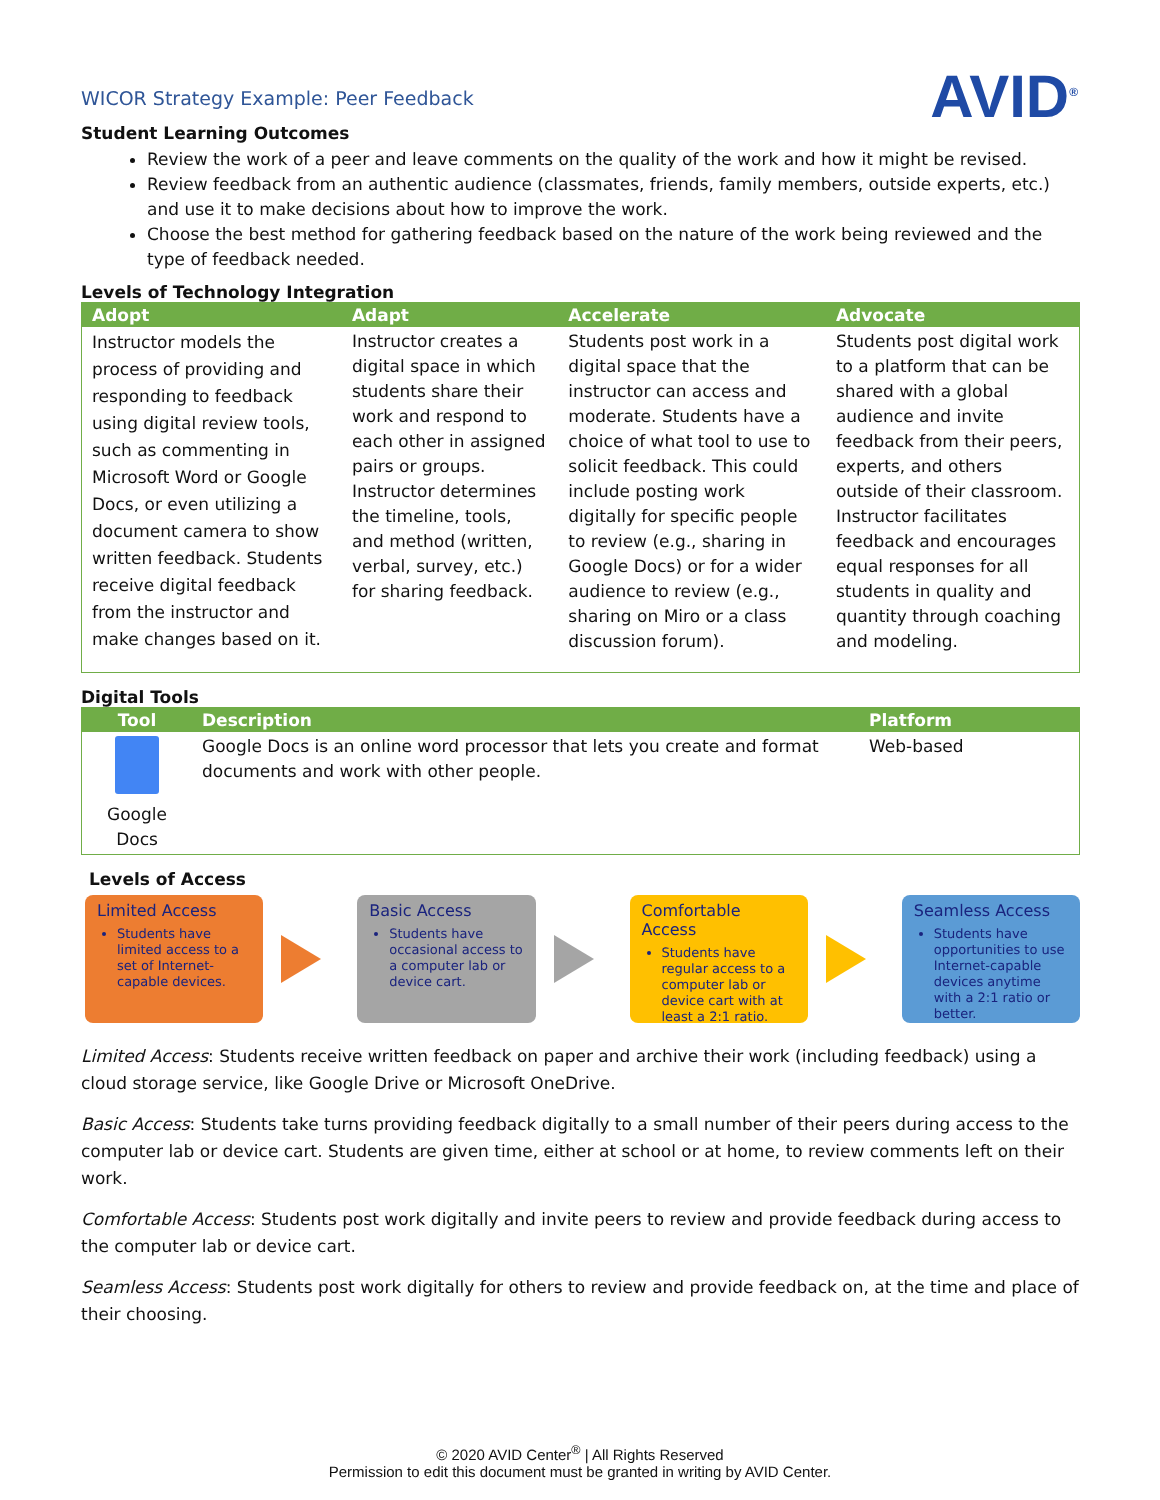AVID<sup>®</sup>
WICOR Strategy Example: Peer Feedback
Student Learning Outcomes
Review the work of a peer and leave comments on the quality of the work and how it might be revised.
Review feedback from an authentic audience (classmates, friends, family members, outside experts, etc.) and use it to make decisions about how to improve the work.
Choose the best method for gathering feedback based on the nature of the work being reviewed and the type of feedback needed.
Levels of Technology Integration
| Adopt | Adapt | Accelerate | Advocate |
| --- | --- | --- | --- |
| Instructor models the process of providing and responding to feedback using digital review tools, such as commenting in Microsoft Word or Google Docs, or even utilizing a document camera to show written feedback. Students receive digital feedback from the instructor and make changes based on it. | Instructor creates a digital space in which students share their work and respond to each other in assigned pairs or groups. Instructor determines the timeline, tools, and method (written, verbal, survey, etc.) for sharing feedback. | Students post work in a digital space that the instructor can access and moderate. Students have a choice of what tool to use to solicit feedback. This could include posting work digitally for specific people to review (e.g., sharing in Google Docs) or for a wider audience to review (e.g., sharing on Miro or a class discussion forum). | Students post digital work to a platform that can be shared with a global audience and invite feedback from their peers, experts, and others outside of their classroom. Instructor facilitates feedback and encourages equal responses for all students in quality and quantity through coaching and modeling. |
Digital Tools
| Tool | Description | Platform |
| --- | --- | --- |
| Google Docs | Google Docs is an online word processor that lets you create and format documents and work with other people. | Web-based |
Levels of Access
Limited Access
Students have limited access to a set of Internet-capable devices.
Basic Access
Students have occasional access to a computer lab or device cart.
Comfortable Access
Students have regular access to a computer lab or device cart with at least a 2:1 ratio.
Seamless Access
Students have opportunities to use Internet-capable devices anytime with a 2:1 ratio or better.
Limited Access: Students receive written feedback on paper and archive their work (including feedback) using a cloud storage service, like Google Drive or Microsoft OneDrive.
Basic Access: Students take turns providing feedback digitally to a small number of their peers during access to the computer lab or device cart. Students are given time, either at school or at home, to review comments left on their work.
Comfortable Access: Students post work digitally and invite peers to review and provide feedback during access to the computer lab or device cart.
Seamless Access: Students post work digitally for others to review and provide feedback on, at the time and place of their choosing.
© 2020 AVID Center<sup>®</sup> | All Rights Reserved
Permission to edit this document must be granted in writing by AVID Center.